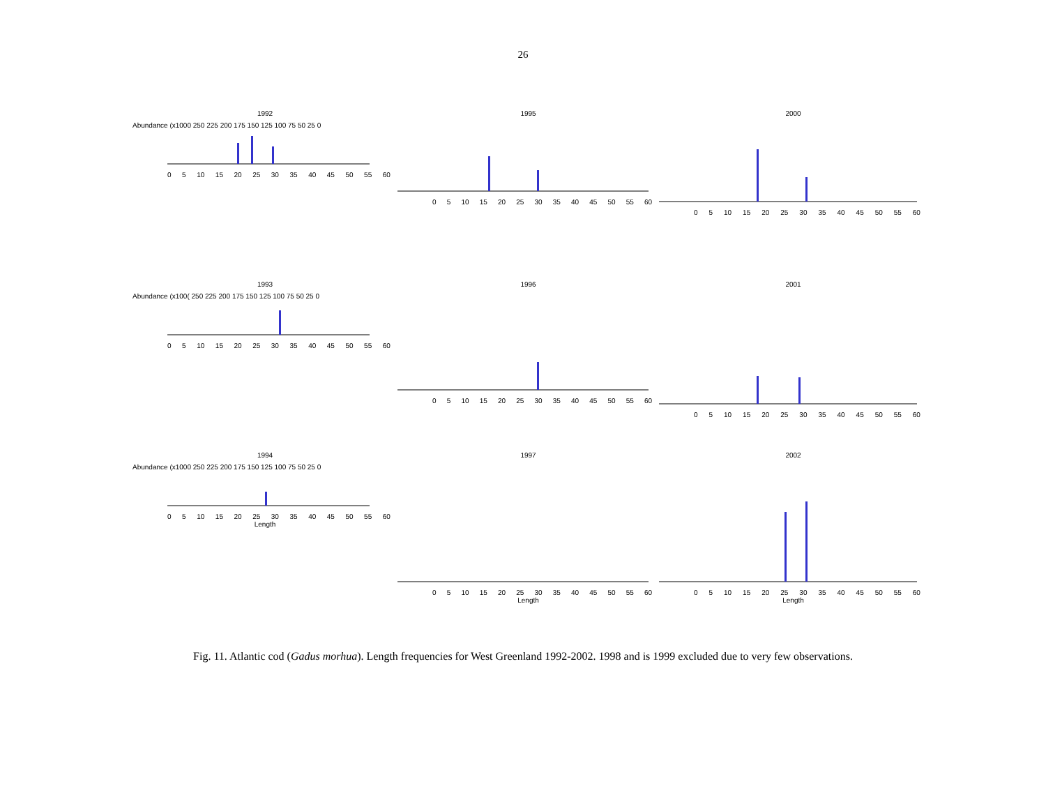26
1992
Abundance (x1000 250 225 200 175 150 125 100 75 50 25 0
0 5 10 15 20 25 30 35 40 45 50 55 60
1995
0 5 10 15 20 25 30 35 40 45 50 55 60
2000
0 5 10 15 20 25 30 35 40 45 50 55 60
1993
Abundance (x100( 250 225 200 175 150 125 100 75 50 25 0
0 5 10 15 20 25 30 35 40 45 50 55 60
1996
0 5 10 15 20 25 30 35 40 45 50 55 60
2001
0 5 10 15 20 25 30 35 40 45 50 55 60
1994
Abundance (x1000 250 225 200 175 150 125 100 75 50 25 0
0 5 10 15 20 25 30 35 40 45 50 55 60
Length
1997
0 5 10 15 20 25 30 35 40 45 50 55 60
Length
2002
0 5 10 15 20 25 30 35 40 45 50 55 60
Length
Fig. 11. Atlantic cod (Gadus morhua). Length frequencies for West Greenland 1992-2002. 1998 and is 1999 excluded due to very few observations.